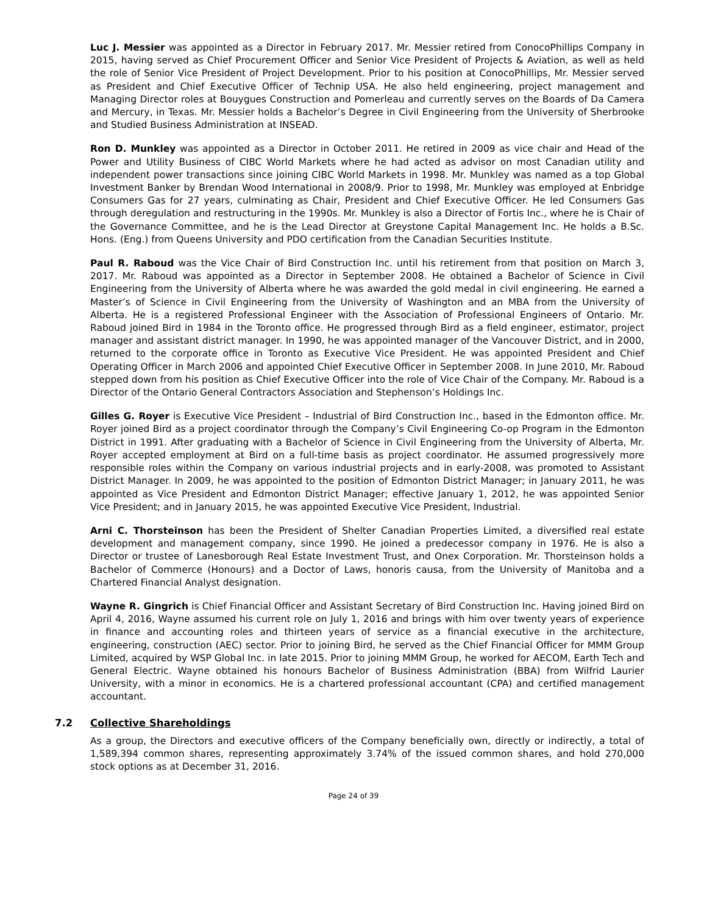Luc J. Messier was appointed as a Director in February 2017. Mr. Messier retired from ConocoPhillips Company in 2015, having served as Chief Procurement Officer and Senior Vice President of Projects & Aviation, as well as held the role of Senior Vice President of Project Development. Prior to his position at ConocoPhillips, Mr. Messier served as President and Chief Executive Officer of Technip USA. He also held engineering, project management and Managing Director roles at Bouygues Construction and Pomerleau and currently serves on the Boards of Da Camera and Mercury, in Texas. Mr. Messier holds a Bachelor’s Degree in Civil Engineering from the University of Sherbrooke and Studied Business Administration at INSEAD.
Ron D. Munkley was appointed as a Director in October 2011. He retired in 2009 as vice chair and Head of the Power and Utility Business of CIBC World Markets where he had acted as advisor on most Canadian utility and independent power transactions since joining CIBC World Markets in 1998. Mr. Munkley was named as a top Global Investment Banker by Brendan Wood International in 2008/9. Prior to 1998, Mr. Munkley was employed at Enbridge Consumers Gas for 27 years, culminating as Chair, President and Chief Executive Officer. He led Consumers Gas through deregulation and restructuring in the 1990s. Mr. Munkley is also a Director of Fortis Inc., where he is Chair of the Governance Committee, and he is the Lead Director at Greystone Capital Management Inc. He holds a B.Sc. Hons. (Eng.) from Queens University and PDO certification from the Canadian Securities Institute.
Paul R. Raboud was the Vice Chair of Bird Construction Inc. until his retirement from that position on March 3, 2017. Mr. Raboud was appointed as a Director in September 2008. He obtained a Bachelor of Science in Civil Engineering from the University of Alberta where he was awarded the gold medal in civil engineering. He earned a Master’s of Science in Civil Engineering from the University of Washington and an MBA from the University of Alberta. He is a registered Professional Engineer with the Association of Professional Engineers of Ontario. Mr. Raboud joined Bird in 1984 in the Toronto office. He progressed through Bird as a field engineer, estimator, project manager and assistant district manager. In 1990, he was appointed manager of the Vancouver District, and in 2000, returned to the corporate office in Toronto as Executive Vice President. He was appointed President and Chief Operating Officer in March 2006 and appointed Chief Executive Officer in September 2008. In June 2010, Mr. Raboud stepped down from his position as Chief Executive Officer into the role of Vice Chair of the Company. Mr. Raboud is a Director of the Ontario General Contractors Association and Stephenson’s Holdings Inc.
Gilles G. Royer is Executive Vice President – Industrial of Bird Construction Inc., based in the Edmonton office. Mr. Royer joined Bird as a project coordinator through the Company’s Civil Engineering Co-op Program in the Edmonton District in 1991. After graduating with a Bachelor of Science in Civil Engineering from the University of Alberta, Mr. Royer accepted employment at Bird on a full-time basis as project coordinator. He assumed progressively more responsible roles within the Company on various industrial projects and in early-2008, was promoted to Assistant District Manager. In 2009, he was appointed to the position of Edmonton District Manager; in January 2011, he was appointed as Vice President and Edmonton District Manager; effective January 1, 2012, he was appointed Senior Vice President; and in January 2015, he was appointed Executive Vice President, Industrial.
Arni C. Thorsteinson has been the President of Shelter Canadian Properties Limited, a diversified real estate development and management company, since 1990. He joined a predecessor company in 1976. He is also a Director or trustee of Lanesborough Real Estate Investment Trust, and Onex Corporation. Mr. Thorsteinson holds a Bachelor of Commerce (Honours) and a Doctor of Laws, honoris causa, from the University of Manitoba and a Chartered Financial Analyst designation.
Wayne R. Gingrich is Chief Financial Officer and Assistant Secretary of Bird Construction Inc. Having joined Bird on April 4, 2016, Wayne assumed his current role on July 1, 2016 and brings with him over twenty years of experience in finance and accounting roles and thirteen years of service as a financial executive in the architecture, engineering, construction (AEC) sector. Prior to joining Bird, he served as the Chief Financial Officer for MMM Group Limited, acquired by WSP Global Inc. in late 2015. Prior to joining MMM Group, he worked for AECOM, Earth Tech and General Electric. Wayne obtained his honours Bachelor of Business Administration (BBA) from Wilfrid Laurier University, with a minor in economics. He is a chartered professional accountant (CPA) and certified management accountant.
7.2 Collective Shareholdings
As a group, the Directors and executive officers of the Company beneficially own, directly or indirectly, a total of 1,589,394 common shares, representing approximately 3.74% of the issued common shares, and hold 270,000 stock options as at December 31, 2016.
Page 24 of 39